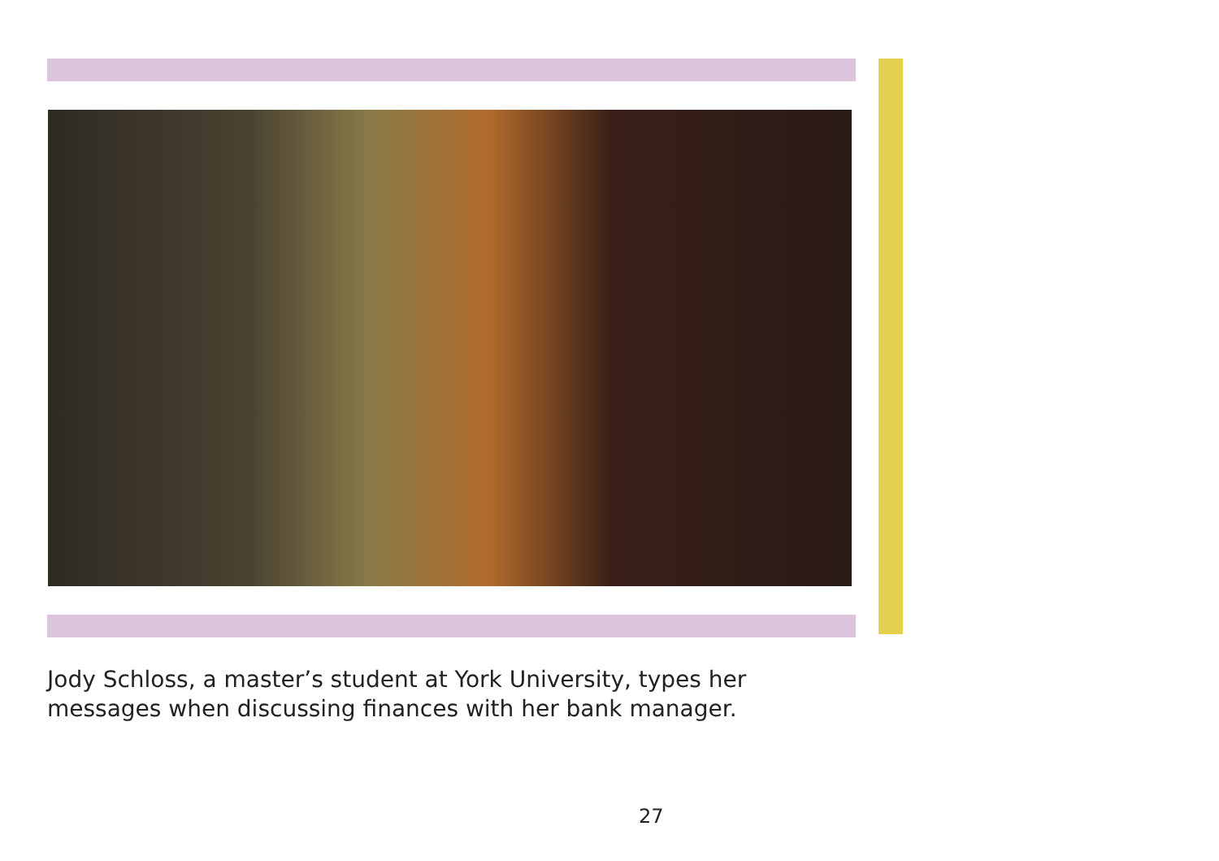Jody Schloss, a master’s student at York University, types her messages when discussing finances with her bank manager.
27